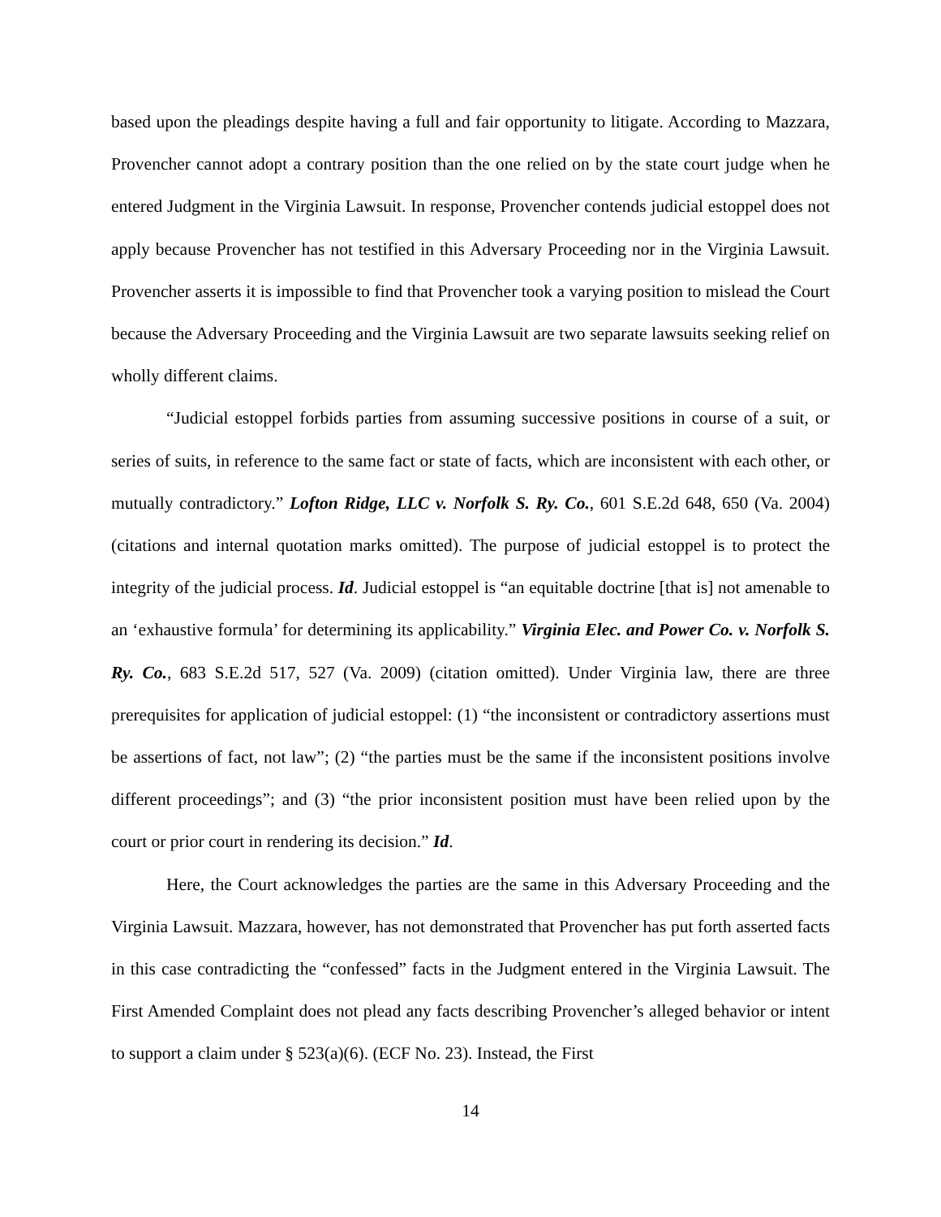based upon the pleadings despite having a full and fair opportunity to litigate. According to Mazzara, Provencher cannot adopt a contrary position than the one relied on by the state court judge when he entered Judgment in the Virginia Lawsuit. In response, Provencher contends judicial estoppel does not apply because Provencher has not testified in this Adversary Proceeding nor in the Virginia Lawsuit. Provencher asserts it is impossible to find that Provencher took a varying position to mislead the Court because the Adversary Proceeding and the Virginia Lawsuit are two separate lawsuits seeking relief on wholly different claims.
“Judicial estoppel forbids parties from assuming successive positions in course of a suit, or series of suits, in reference to the same fact or state of facts, which are inconsistent with each other, or mutually contradictory.” Lofton Ridge, LLC v. Norfolk S. Ry. Co., 601 S.E.2d 648, 650 (Va. 2004) (citations and internal quotation marks omitted). The purpose of judicial estoppel is to protect the integrity of the judicial process. Id. Judicial estoppel is “an equitable doctrine [that is] not amenable to an ‘exhaustive formula’ for determining its applicability.” Virginia Elec. and Power Co. v. Norfolk S. Ry. Co., 683 S.E.2d 517, 527 (Va. 2009) (citation omitted). Under Virginia law, there are three prerequisites for application of judicial estoppel: (1) “the inconsistent or contradictory assertions must be assertions of fact, not law”; (2) “the parties must be the same if the inconsistent positions involve different proceedings”; and (3) “the prior inconsistent position must have been relied upon by the court or prior court in rendering its decision.” Id.
Here, the Court acknowledges the parties are the same in this Adversary Proceeding and the Virginia Lawsuit. Mazzara, however, has not demonstrated that Provencher has put forth asserted facts in this case contradicting the “confessed” facts in the Judgment entered in the Virginia Lawsuit. The First Amended Complaint does not plead any facts describing Provencher’s alleged behavior or intent to support a claim under § 523(a)(6). (ECF No. 23). Instead, the First
14